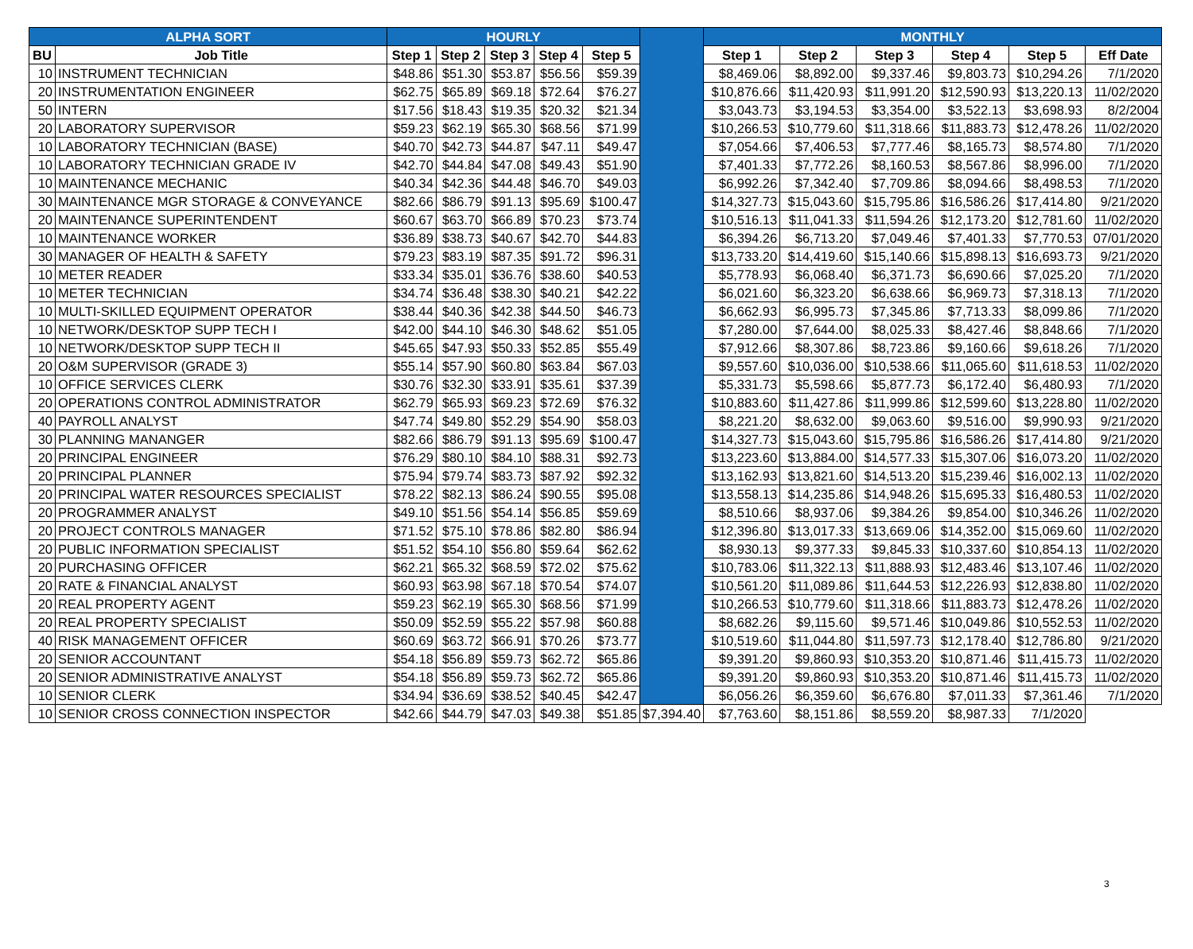| ALPHA SORT | | HOURLY | | | | | | MONTHLY | | | | | |
| --- | --- | --- | --- | --- | --- | --- | --- | --- | --- | --- | --- | --- | --- |
| BU | Job Title | Step 1 | Step 2 | Step 3 | Step 4 | Step 5 | | Step 1 | Step 2 | Step 3 | Step 4 | Step 5 | Eff Date |
| 10 | INSTRUMENT TECHNICIAN | $48.86 | $51.30 | $53.87 | $56.56 | $59.39 | | $8,469.06 | $8,892.00 | $9,337.46 | $9,803.73 | $10,294.26 | 7/1/2020 |
| 20 | INSTRUMENTATION ENGINEER | $62.75 | $65.89 | $69.18 | $72.64 | $76.27 | | $10,876.66 | $11,420.93 | $11,991.20 | $12,590.93 | $13,220.13 | 11/02/2020 |
| 50 | INTERN | $17.56 | $18.43 | $19.35 | $20.32 | $21.34 | | $3,043.73 | $3,194.53 | $3,354.00 | $3,522.13 | $3,698.93 | 8/2/2004 |
| 20 | LABORATORY SUPERVISOR | $59.23 | $62.19 | $65.30 | $68.56 | $71.99 | | $10,266.53 | $10,779.60 | $11,318.66 | $11,883.73 | $12,478.26 | 11/02/2020 |
| 10 | LABORATORY TECHNICIAN (BASE) | $40.70 | $42.73 | $44.87 | $47.11 | $49.47 | | $7,054.66 | $7,406.53 | $7,777.46 | $8,165.73 | $8,574.80 | 7/1/2020 |
| 10 | LABORATORY TECHNICIAN GRADE IV | $42.70 | $44.84 | $47.08 | $49.43 | $51.90 | | $7,401.33 | $7,772.26 | $8,160.53 | $8,567.86 | $8,996.00 | 7/1/2020 |
| 10 | MAINTENANCE MECHANIC | $40.34 | $42.36 | $44.48 | $46.70 | $49.03 | | $6,992.26 | $7,342.40 | $7,709.86 | $8,094.66 | $8,498.53 | 7/1/2020 |
| 30 | MAINTENANCE MGR STORAGE & CONVEYANCE | $82.66 | $86.79 | $91.13 | $95.69 | $100.47 | | $14,327.73 | $15,043.60 | $15,795.86 | $16,586.26 | $17,414.80 | 9/21/2020 |
| 20 | MAINTENANCE SUPERINTENDENT | $60.67 | $63.70 | $66.89 | $70.23 | $73.74 | | $10,516.13 | $11,041.33 | $11,594.26 | $12,173.20 | $12,781.60 | 11/02/2020 |
| 10 | MAINTENANCE WORKER | $36.89 | $38.73 | $40.67 | $42.70 | $44.83 | | $6,394.26 | $6,713.20 | $7,049.46 | $7,401.33 | $7,770.53 | 07/01/2020 |
| 30 | MANAGER OF HEALTH & SAFETY | $79.23 | $83.19 | $87.35 | $91.72 | $96.31 | | $13,733.20 | $14,419.60 | $15,140.66 | $15,898.13 | $16,693.73 | 9/21/2020 |
| 10 | METER READER | $33.34 | $35.01 | $36.76 | $38.60 | $40.53 | | $5,778.93 | $6,068.40 | $6,371.73 | $6,690.66 | $7,025.20 | 7/1/2020 |
| 10 | METER TECHNICIAN | $34.74 | $36.48 | $38.30 | $40.21 | $42.22 | | $6,021.60 | $6,323.20 | $6,638.66 | $6,969.73 | $7,318.13 | 7/1/2020 |
| 10 | MULTI-SKILLED EQUIPMENT OPERATOR | $38.44 | $40.36 | $42.38 | $44.50 | $46.73 | | $6,662.93 | $6,995.73 | $7,345.86 | $7,713.33 | $8,099.86 | 7/1/2020 |
| 10 | NETWORK/DESKTOP SUPP TECH I | $42.00 | $44.10 | $46.30 | $48.62 | $51.05 | | $7,280.00 | $7,644.00 | $8,025.33 | $8,427.46 | $8,848.66 | 7/1/2020 |
| 10 | NETWORK/DESKTOP SUPP TECH II | $45.65 | $47.93 | $50.33 | $52.85 | $55.49 | | $7,912.66 | $8,307.86 | $8,723.86 | $9,160.66 | $9,618.26 | 7/1/2020 |
| 20 | O&M SUPERVISOR (GRADE 3) | $55.14 | $57.90 | $60.80 | $63.84 | $67.03 | | $9,557.60 | $10,036.00 | $10,538.66 | $11,065.60 | $11,618.53 | 11/02/2020 |
| 10 | OFFICE SERVICES CLERK | $30.76 | $32.30 | $33.91 | $35.61 | $37.39 | | $5,331.73 | $5,598.66 | $5,877.73 | $6,172.40 | $6,480.93 | 7/1/2020 |
| 20 | OPERATIONS CONTROL ADMINISTRATOR | $62.79 | $65.93 | $69.23 | $72.69 | $76.32 | | $10,883.60 | $11,427.86 | $11,999.86 | $12,599.60 | $13,228.80 | 11/02/2020 |
| 40 | PAYROLL ANALYST | $47.74 | $49.80 | $52.29 | $54.90 | $58.03 | | $8,221.20 | $8,632.00 | $9,063.60 | $9,516.00 | $9,990.93 | 9/21/2020 |
| 30 | PLANNING MANANGER | $82.66 | $86.79 | $91.13 | $95.69 | $100.47 | | $14,327.73 | $15,043.60 | $15,795.86 | $16,586.26 | $17,414.80 | 9/21/2020 |
| 20 | PRINCIPAL ENGINEER | $76.29 | $80.10 | $84.10 | $88.31 | $92.73 | | $13,223.60 | $13,884.00 | $14,577.33 | $15,307.06 | $16,073.20 | 11/02/2020 |
| 20 | PRINCIPAL PLANNER | $75.94 | $79.74 | $83.73 | $87.92 | $92.32 | | $13,162.93 | $13,821.60 | $14,513.20 | $15,239.46 | $16,002.13 | 11/02/2020 |
| 20 | PRINCIPAL WATER RESOURCES SPECIALIST | $78.22 | $82.13 | $86.24 | $90.55 | $95.08 | | $13,558.13 | $14,235.86 | $14,948.26 | $15,695.33 | $16,480.53 | 11/02/2020 |
| 20 | PROGRAMMER ANALYST | $49.10 | $51.56 | $54.14 | $56.85 | $59.69 | | $8,510.66 | $8,937.06 | $9,384.26 | $9,854.00 | $10,346.26 | 11/02/2020 |
| 20 | PROJECT CONTROLS MANAGER | $71.52 | $75.10 | $78.86 | $82.80 | $86.94 | | $12,396.80 | $13,017.33 | $13,669.06 | $14,352.00 | $15,069.60 | 11/02/2020 |
| 20 | PUBLIC INFORMATION SPECIALIST | $51.52 | $54.10 | $56.80 | $59.64 | $62.62 | | $8,930.13 | $9,377.33 | $9,845.33 | $10,337.60 | $10,854.13 | 11/02/2020 |
| 20 | PURCHASING OFFICER | $62.21 | $65.32 | $68.59 | $72.02 | $75.62 | | $10,783.06 | $11,322.13 | $11,888.93 | $12,483.46 | $13,107.46 | 11/02/2020 |
| 20 | RATE & FINANCIAL ANALYST | $60.93 | $63.98 | $67.18 | $70.54 | $74.07 | | $10,561.20 | $11,089.86 | $11,644.53 | $12,226.93 | $12,838.80 | 11/02/2020 |
| 20 | REAL PROPERTY AGENT | $59.23 | $62.19 | $65.30 | $68.56 | $71.99 | | $10,266.53 | $10,779.60 | $11,318.66 | $11,883.73 | $12,478.26 | 11/02/2020 |
| 20 | REAL PROPERTY SPECIALIST | $50.09 | $52.59 | $55.22 | $57.98 | $60.88 | | $8,682.26 | $9,115.60 | $9,571.46 | $10,049.86 | $10,552.53 | 11/02/2020 |
| 40 | RISK MANAGEMENT OFFICER | $60.69 | $63.72 | $66.91 | $70.26 | $73.77 | | $10,519.60 | $11,044.80 | $11,597.73 | $12,178.40 | $12,786.80 | 9/21/2020 |
| 20 | SENIOR ACCOUNTANT | $54.18 | $56.89 | $59.73 | $62.72 | $65.86 | | $9,391.20 | $9,860.93 | $10,353.20 | $10,871.46 | $11,415.73 | 11/02/2020 |
| 20 | SENIOR ADMINISTRATIVE ANALYST | $54.18 | $56.89 | $59.73 | $62.72 | $65.86 | | $9,391.20 | $9,860.93 | $10,353.20 | $10,871.46 | $11,415.73 | 11/02/2020 |
| 10 | SENIOR CLERK | $34.94 | $36.69 | $38.52 | $40.45 | $42.47 | | $6,056.26 | $6,359.60 | $6,676.80 | $7,011.33 | $7,361.46 | 7/1/2020 |
| 10 | SENIOR CROSS CONNECTION INSPECTOR | $42.66 | $44.79 | $47.03 | $49.38 | $51.85 | $7,394.40 | $7,763.60 | $8,151.86 | $8,559.20 | $8,987.33 | 7/1/2020 | |
3